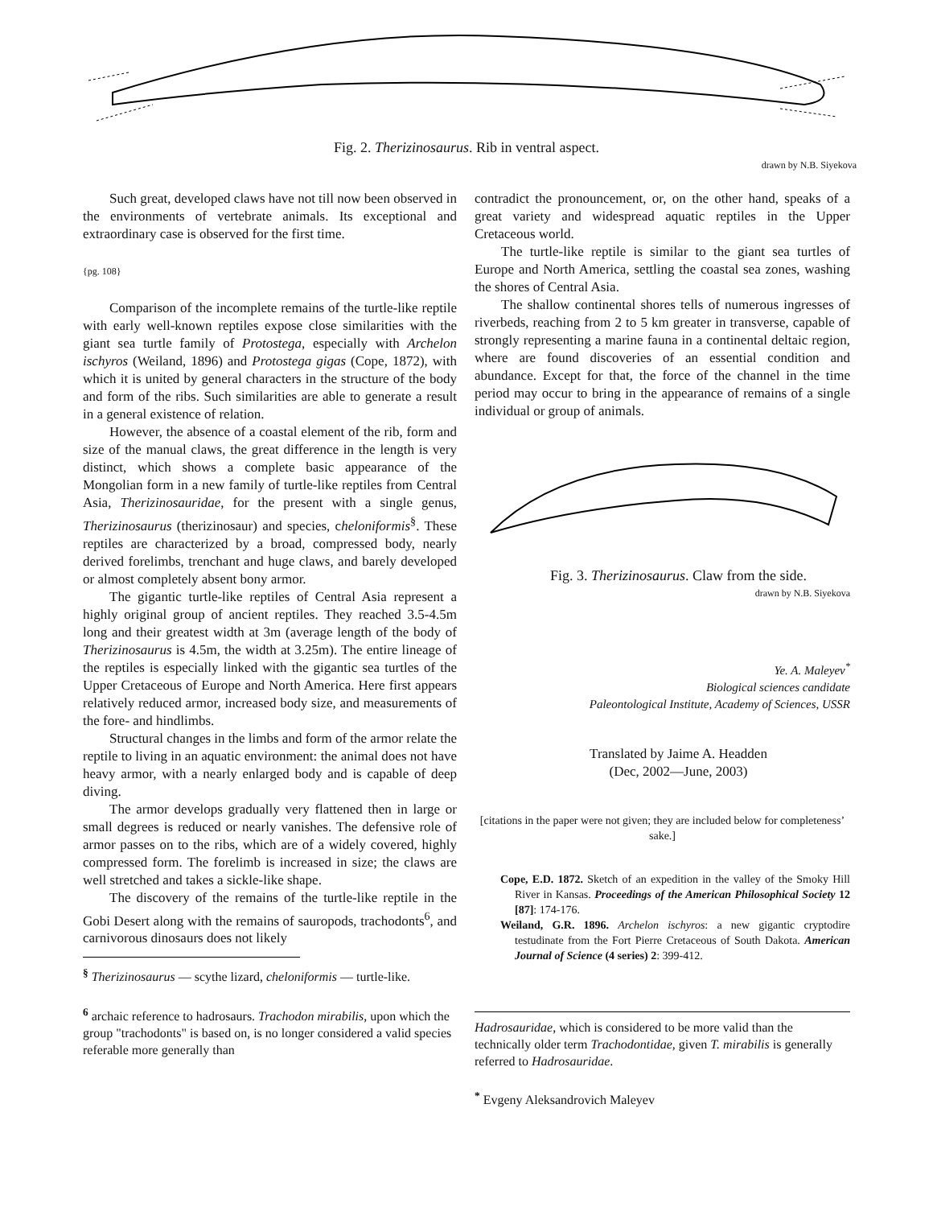Fig. 2. Therizinosaurus. Rib in ventral aspect.
drawn by N.B. Siyekova
Such great, developed claws have not till now been observed in the environments of vertebrate animals. Its exceptional and extraordinary case is observed for the first time.
{pg. 108}
Comparison of the incomplete remains of the turtle-like reptile with early well-known reptiles expose close similarities with the giant sea turtle family of Protostega, especially with Archelon ischyros (Weiland, 1896) and Protostega gigas (Cope, 1872), with which it is united by general characters in the structure of the body and form of the ribs. Such similarities are able to generate a result in a general existence of relation.
However, the absence of a coastal element of the rib, form and size of the manual claws, the great difference in the length is very distinct, which shows a complete basic appearance of the Mongolian form in a new family of turtle-like reptiles from Central Asia, Therizinosauridae, for the present with a single genus, Therizinosaurus (therizinosaur) and species, cheloniformis<sup>§</sup>. These reptiles are characterized by a broad, compressed body, nearly derived forelimbs, trenchant and huge claws, and barely developed or almost completely absent bony armor.
The gigantic turtle-like reptiles of Central Asia represent a highly original group of ancient reptiles. They reached 3.5-4.5m long and their greatest width at 3m (average length of the body of Therizinosaurus is 4.5m, the width at 3.25m). The entire lineage of the reptiles is especially linked with the gigantic sea turtles of the Upper Cretaceous of Europe and North America. Here first appears relatively reduced armor, increased body size, and measurements of the fore- and hindlimbs.
Structural changes in the limbs and form of the armor relate the reptile to living in an aquatic environment: the animal does not have heavy armor, with a nearly enlarged body and is capable of deep diving.
The armor develops gradually very flattened then in large or small degrees is reduced or nearly vanishes. The defensive role of armor passes on to the ribs, which are of a widely covered, highly compressed form. The forelimb is increased in size; the claws are well stretched and takes a sickle-like shape.
The discovery of the remains of the turtle-like reptile in the Gobi Desert along with the remains of sauropods, trachodonts<sup>6</sup>, and carnivorous dinosaurs does not likely
<sup>§</sup> Therizinosaurus — scythe lizard, cheloniformis — turtle-like.
<sup>6</sup> archaic reference to hadrosaurs. Trachodon mirabilis, upon which the group "trachodonts" is based on, is no longer considered a valid species referable more generally than
contradict the pronouncement, or, on the other hand, speaks of a great variety and widespread aquatic reptiles in the Upper Cretaceous world.
The turtle-like reptile is similar to the giant sea turtles of Europe and North America, settling the coastal sea zones, washing the shores of Central Asia.
The shallow continental shores tells of numerous ingresses of riverbeds, reaching from 2 to 5 km greater in transverse, capable of strongly representing a marine fauna in a continental deltaic region, where are found discoveries of an essential condition and abundance. Except for that, the force of the channel in the time period may occur to bring in the appearance of remains of a single individual or group of animals.
Fig. 3. Therizinosaurus. Claw from the side.
drawn by N.B. Siyekova
Ye. A. Maleyev<sup>*</sup>
Biological sciences candidate
Paleontological Institute, Academy of Sciences, USSR
Translated by Jaime A. Headden
(Dec, 2002—June, 2003)
[citations in the paper were not given; they are included below for completeness’ sake.]
Cope, E.D. 1872. Sketch of an expedition in the valley of the Smoky Hill River in Kansas. Proceedings of the American Philosophical Society 12 [87]: 174-176.
Weiland, G.R. 1896. Archelon ischyros: a new gigantic cryptodire testudinate from the Fort Pierre Cretaceous of South Dakota. American Journal of Science (4 series) 2: 399-412.
Hadrosauridae, which is considered to be more valid than the technically older term Trachodontidae, given T. mirabilis is generally referred to Hadrosauridae.
<sup>*</sup> Evgeny Aleksandrovich Maleyev